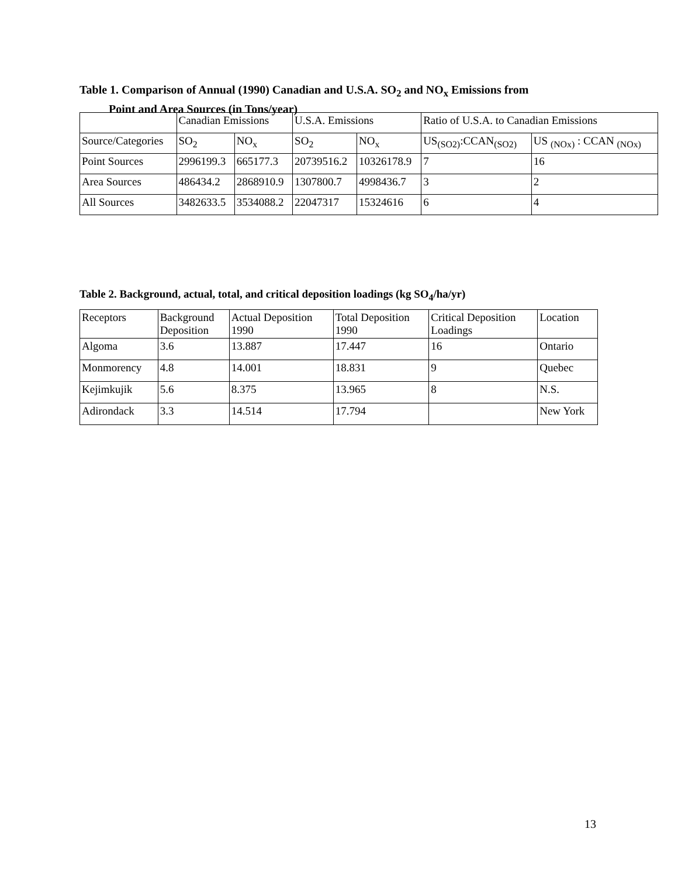Table 1. Comparison of Annual (1990) Canadian and U.S.A. SO<sub>2</sub> and NO<sub>x</sub> Emissions from
Point and Area Sources (in Tons/year)
| | Canadian Emissions | | U.S.A. Emissions | | Ratio of U.S.A. to Canadian Emissions | |
| Source/Categories | SO<sub>2</sub> | NO<sub>x</sub> | SO<sub>2</sub> | NO<sub>x</sub> | US<sub>(SO2)</sub>:CCAN<sub>(SO2)</sub> | US <sub>(NOx)</sub> : CCAN <sub>(NOx)</sub> |
| Point Sources | 2996199.3 | 665177.3 | 20739516.2 | 10326178.9 | 7 | 16 |
| Area Sources | 486434.2 | 2868910.9 | 1307800.7 | 4998436.7 | 3 | 2 |
| All Sources | 3482633.5 | 3534088.2 | 22047317 | 15324616 | 6 | 4 |
Table 2. Background, actual, total, and critical deposition loadings (kg SO<sub>4</sub>/ha/yr)
| Receptors | Background Deposition | Actual Deposition 1990 | Total Deposition 1990 | Critical Deposition Loadings | Location |
| Algoma | 3.6 | 13.887 | 17.447 | 16 | Ontario |
| Monmorency | 4.8 | 14.001 | 18.831 | 9 | Quebec |
| Kejimkujik | 5.6 | 8.375 | 13.965 | 8 | N.S. |
| Adirondack | 3.3 | 14.514 | 17.794 | | New York |
13